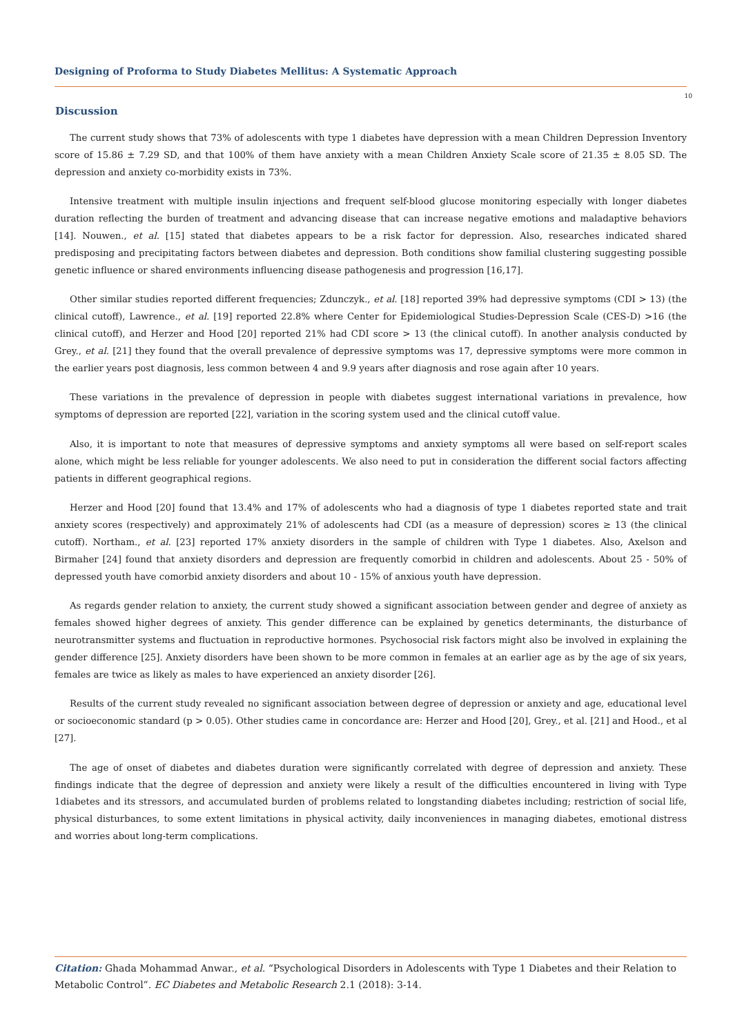Designing of Proforma to Study Diabetes Mellitus: A Systematic Approach
10
Discussion
The current study shows that 73% of adolescents with type 1 diabetes have depression with a mean Children Depression Inventory score of 15.86 ± 7.29 SD, and that 100% of them have anxiety with a mean Children Anxiety Scale score of 21.35 ± 8.05 SD. The depression and anxiety co-morbidity exists in 73%.
Intensive treatment with multiple insulin injections and frequent self-blood glucose monitoring especially with longer diabetes duration reflecting the burden of treatment and advancing disease that can increase negative emotions and maladaptive behaviors [14]. Nouwen., et al. [15] stated that diabetes appears to be a risk factor for depression. Also, researches indicated shared predisposing and precipitating factors between diabetes and depression. Both conditions show familial clustering suggesting possible genetic influence or shared environments influencing disease pathogenesis and progression [16,17].
Other similar studies reported different frequencies; Zdunczyk., et al. [18] reported 39% had depressive symptoms (CDI > 13) (the clinical cutoff), Lawrence., et al. [19] reported 22.8% where Center for Epidemiological Studies-Depression Scale (CES-D) >16 (the clinical cutoff), and Herzer and Hood [20] reported 21% had CDI score > 13 (the clinical cutoff). In another analysis conducted by Grey., et al. [21] they found that the overall prevalence of depressive symptoms was 17, depressive symptoms were more common in the earlier years post diagnosis, less common between 4 and 9.9 years after diagnosis and rose again after 10 years.
These variations in the prevalence of depression in people with diabetes suggest international variations in prevalence, how symptoms of depression are reported [22], variation in the scoring system used and the clinical cutoff value.
Also, it is important to note that measures of depressive symptoms and anxiety symptoms all were based on self-report scales alone, which might be less reliable for younger adolescents. We also need to put in consideration the different social factors affecting patients in different geographical regions.
Herzer and Hood [20] found that 13.4% and 17% of adolescents who had a diagnosis of type 1 diabetes reported state and trait anxiety scores (respectively) and approximately 21% of adolescents had CDI (as a measure of depression) scores ≥ 13 (the clinical cutoff). Northam., et al. [23] reported 17% anxiety disorders in the sample of children with Type 1 diabetes. Also, Axelson and Birmaher [24] found that anxiety disorders and depression are frequently comorbid in children and adolescents. About 25 - 50% of depressed youth have comorbid anxiety disorders and about 10 - 15% of anxious youth have depression.
As regards gender relation to anxiety, the current study showed a significant association between gender and degree of anxiety as females showed higher degrees of anxiety. This gender difference can be explained by genetics determinants, the disturbance of neurotransmitter systems and fluctuation in reproductive hormones. Psychosocial risk factors might also be involved in explaining the gender difference [25]. Anxiety disorders have been shown to be more common in females at an earlier age as by the age of six years, females are twice as likely as males to have experienced an anxiety disorder [26].
Results of the current study revealed no significant association between degree of depression or anxiety and age, educational level or socioeconomic standard (p > 0.05). Other studies came in concordance are: Herzer and Hood [20], Grey., et al. [21] and Hood., et al [27].
The age of onset of diabetes and diabetes duration were significantly correlated with degree of depression and anxiety. These findings indicate that the degree of depression and anxiety were likely a result of the difficulties encountered in living with Type 1diabetes and its stressors, and accumulated burden of problems related to longstanding diabetes including; restriction of social life, physical disturbances, to some extent limitations in physical activity, daily inconveniences in managing diabetes, emotional distress and worries about long-term complications.
Citation: Ghada Mohammad Anwar., et al. “Psychological Disorders in Adolescents with Type 1 Diabetes and their Relation to Metabolic Control”. EC Diabetes and Metabolic Research 2.1 (2018): 3-14.